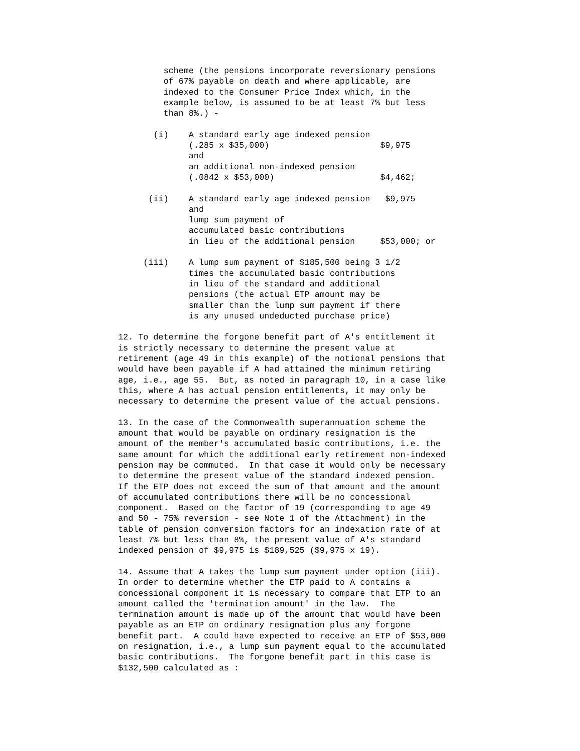scheme (the pensions incorporate reversionary pensions
         of 67% payable on death and where applicable, are
         indexed to the Consumer Price Index which, in the
         example below, is assumed to be at least 7% but less
         than 8%.) -

       (i)    A standard early age indexed pension
              (.285 x $35,000)                      $9,975
              and
              an additional non-indexed pension
              (.0842 x $53,000)                     $4,462;

      (ii)    A standard early age indexed pension   $9,975
              and
              lump sum payment of
              accumulated basic contributions
              in lieu of the additional pension     $53,000; or

     (iii)    A lump sum payment of $185,500 being 3 1/2
              times the accumulated basic contributions
              in lieu of the standard and additional
              pensions (the actual ETP amount may be
              smaller than the lump sum payment if there
              is any unused undeducted purchase price)

12. To determine the forgone benefit part of A's entitlement it
is strictly necessary to determine the present value at
retirement (age 49 in this example) of the notional pensions that
would have been payable if A had attained the minimum retiring
age, i.e., age 55.  But, as noted in paragraph 10, in a case like
this, where A has actual pension entitlements, it may only be
necessary to determine the present value of the actual pensions.

13. In the case of the Commonwealth superannuation scheme the
amount that would be payable on ordinary resignation is the
amount of the member's accumulated basic contributions, i.e. the
same amount for which the additional early retirement non-indexed
pension may be commuted.  In that case it would only be necessary
to determine the present value of the standard indexed pension.
If the ETP does not exceed the sum of that amount and the amount
of accumulated contributions there will be no concessional
component.  Based on the factor of 19 (corresponding to age 49
and 50 - 75% reversion - see Note 1 of the Attachment) in the
table of pension conversion factors for an indexation rate of at
least 7% but less than 8%, the present value of A's standard
indexed pension of $9,975 is $189,525 ($9,975 x 19).

14. Assume that A takes the lump sum payment under option (iii).
In order to determine whether the ETP paid to A contains a
concessional component it is necessary to compare that ETP to an
amount called the 'termination amount' in the law.  The
termination amount is made up of the amount that would have been
payable as an ETP on ordinary resignation plus any forgone
benefit part.  A could have expected to receive an ETP of $53,000
on resignation, i.e., a lump sum payment equal to the accumulated
basic contributions.  The forgone benefit part in this case is
$132,500 calculated as :